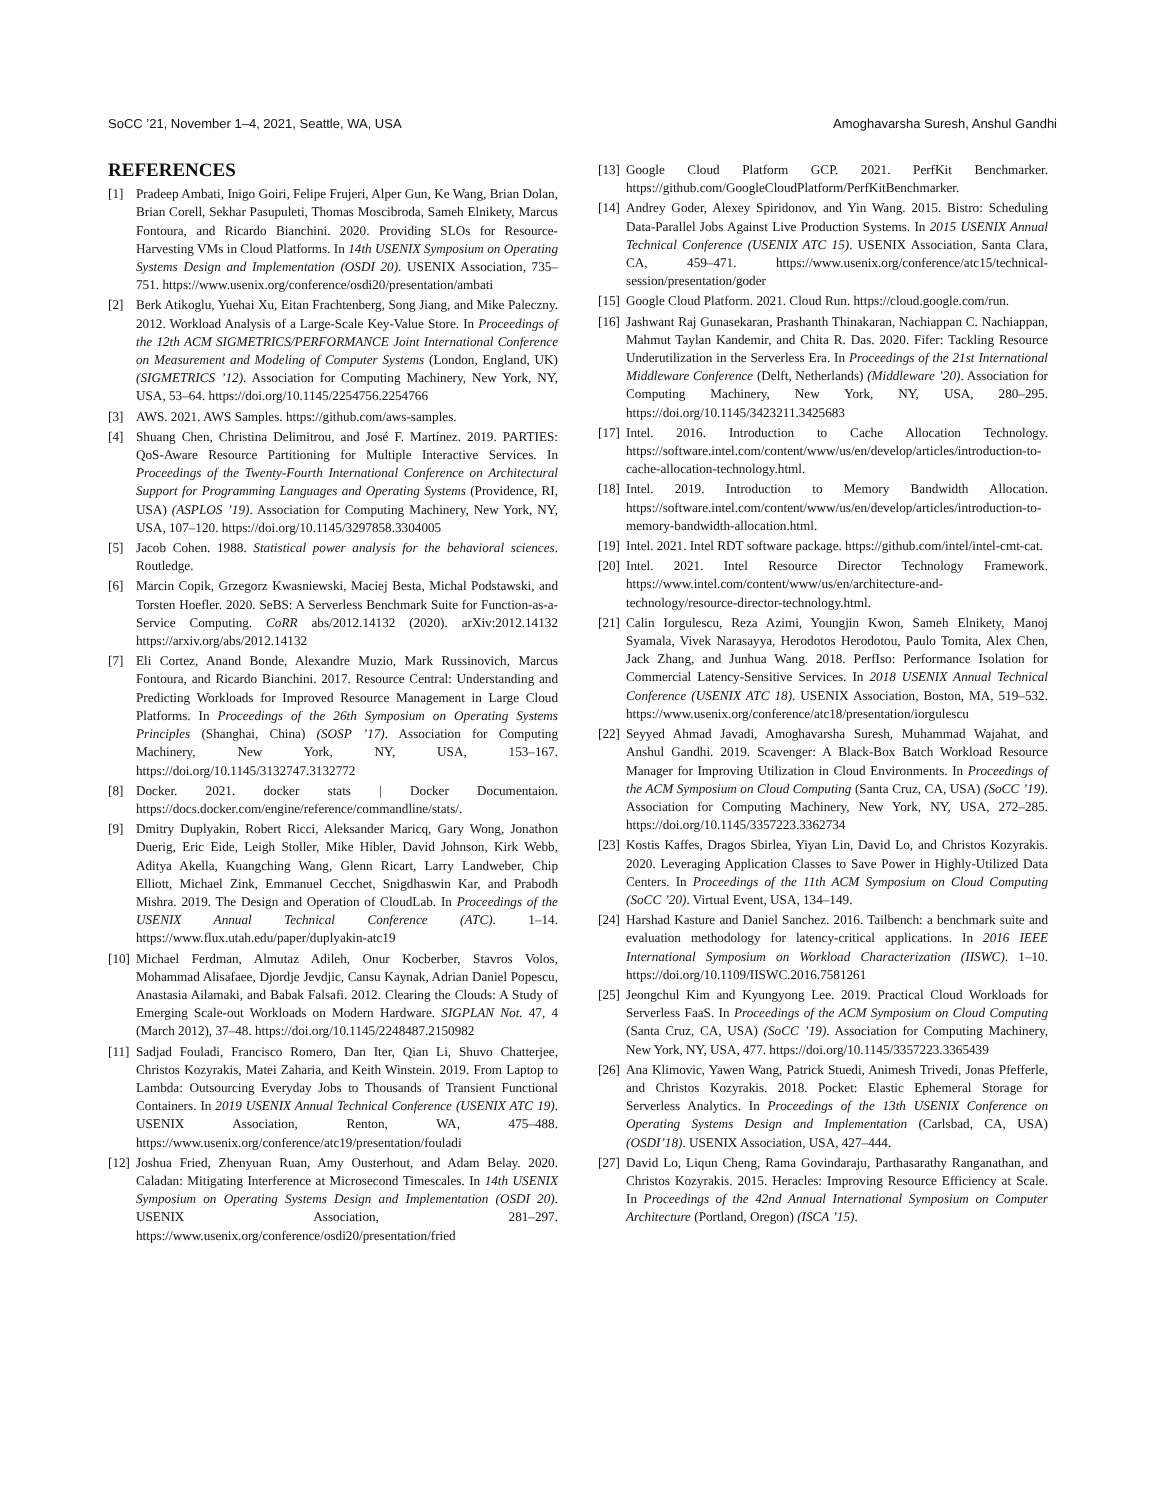SoCC ’21, November 1–4, 2021, Seattle, WA, USA Amoghavarsha Suresh, Anshul Gandhi
REFERENCES
[1] Pradeep Ambati, Inigo Goiri, Felipe Frujeri, Alper Gun, Ke Wang, Brian Dolan, Brian Corell, Sekhar Pasupuleti, Thomas Moscibroda, Sameh Elnikety, Marcus Fontoura, and Ricardo Bianchini. 2020. Providing SLOs for Resource-Harvesting VMs in Cloud Platforms. In 14th USENIX Symposium on Operating Systems Design and Implementation (OSDI 20). USENIX Association, 735–751. https://www.usenix.org/conference/osdi20/presentation/ambati
[2] Berk Atikoglu, Yuehai Xu, Eitan Frachtenberg, Song Jiang, and Mike Paleczny. 2012. Workload Analysis of a Large-Scale Key-Value Store. In Proceedings of the 12th ACM SIGMETRICS/PERFORMANCE Joint International Conference on Measurement and Modeling of Computer Systems (London, England, UK) (SIGMETRICS ’12). Association for Computing Machinery, New York, NY, USA, 53–64. https://doi.org/10.1145/2254756.2254766
[3] AWS. 2021. AWS Samples. https://github.com/aws-samples.
[4] Shuang Chen, Christina Delimitrou, and José F. Martínez. 2019. PARTIES: QoS-Aware Resource Partitioning for Multiple Interactive Services. In Proceedings of the Twenty-Fourth International Conference on Architectural Support for Programming Languages and Operating Systems (Providence, RI, USA) (ASPLOS ’19). Association for Computing Machinery, New York, NY, USA, 107–120. https://doi.org/10.1145/3297858.3304005
[5] Jacob Cohen. 1988. Statistical power analysis for the behavioral sciences. Routledge.
[6] Marcin Copik, Grzegorz Kwasniewski, Maciej Besta, Michal Podstawski, and Torsten Hoefler. 2020. SeBS: A Serverless Benchmark Suite for Function-as-a-Service Computing. CoRR abs/2012.14132 (2020). arXiv:2012.14132 https://arxiv.org/abs/2012.14132
[7] Eli Cortez, Anand Bonde, Alexandre Muzio, Mark Russinovich, Marcus Fontoura, and Ricardo Bianchini. 2017. Resource Central: Understanding and Predicting Workloads for Improved Resource Management in Large Cloud Platforms. In Proceedings of the 26th Symposium on Operating Systems Principles (Shanghai, China) (SOSP ’17). Association for Computing Machinery, New York, NY, USA, 153–167. https://doi.org/10.1145/3132747.3132772
[8] Docker. 2021. docker stats | Docker Documentaion. https://docs.docker.com/engine/reference/commandline/stats/.
[9] Dmitry Duplyakin, Robert Ricci, Aleksander Maricq, Gary Wong, Jonathon Duerig, Eric Eide, Leigh Stoller, Mike Hibler, David Johnson, Kirk Webb, Aditya Akella, Kuangching Wang, Glenn Ricart, Larry Landweber, Chip Elliott, Michael Zink, Emmanuel Cecchet, Snigdhaswin Kar, and Prabodh Mishra. 2019. The Design and Operation of CloudLab. In Proceedings of the USENIX Annual Technical Conference (ATC). 1–14. https://www.flux.utah.edu/paper/duplyakin-atc19
[10] Michael Ferdman, Almutaz Adileh, Onur Kocberber, Stavros Volos, Mohammad Alisafaee, Djordje Jevdjic, Cansu Kaynak, Adrian Daniel Popescu, Anastasia Ailamaki, and Babak Falsafi. 2012. Clearing the Clouds: A Study of Emerging Scale-out Workloads on Modern Hardware. SIGPLAN Not. 47, 4 (March 2012), 37–48. https://doi.org/10.1145/2248487.2150982
[11] Sadjad Fouladi, Francisco Romero, Dan Iter, Qian Li, Shuvo Chatterjee, Christos Kozyrakis, Matei Zaharia, and Keith Winstein. 2019. From Laptop to Lambda: Outsourcing Everyday Jobs to Thousands of Transient Functional Containers. In 2019 USENIX Annual Technical Conference (USENIX ATC 19). USENIX Association, Renton, WA, 475–488. https://www.usenix.org/conference/atc19/presentation/fouladi
[12] Joshua Fried, Zhenyuan Ruan, Amy Ousterhout, and Adam Belay. 2020. Caladan: Mitigating Interference at Microsecond Timescales. In 14th USENIX Symposium on Operating Systems Design and Implementation (OSDI 20). USENIX Association, 281–297. https://www.usenix.org/conference/osdi20/presentation/fried
[13] Google Cloud Platform GCP. 2021. PerfKit Benchmarker. https://github.com/GoogleCloudPlatform/PerfKitBenchmarker.
[14] Andrey Goder, Alexey Spiridonov, and Yin Wang. 2015. Bistro: Scheduling Data-Parallel Jobs Against Live Production Systems. In 2015 USENIX Annual Technical Conference (USENIX ATC 15). USENIX Association, Santa Clara, CA, 459–471. https://www.usenix.org/conference/atc15/technical-session/presentation/goder
[15] Google Cloud Platform. 2021. Cloud Run. https://cloud.google.com/run.
[16] Jashwant Raj Gunasekaran, Prashanth Thinakaran, Nachiappan C. Nachiappan, Mahmut Taylan Kandemir, and Chita R. Das. 2020. Fifer: Tackling Resource Underutilization in the Serverless Era. In Proceedings of the 21st International Middleware Conference (Delft, Netherlands) (Middleware ’20). Association for Computing Machinery, New York, NY, USA, 280–295. https://doi.org/10.1145/3423211.3425683
[17] Intel. 2016. Introduction to Cache Allocation Technology. https://software.intel.com/content/www/us/en/develop/articles/introduction-to-cache-allocation-technology.html.
[18] Intel. 2019. Introduction to Memory Bandwidth Allocation. https://software.intel.com/content/www/us/en/develop/articles/introduction-to-memory-bandwidth-allocation.html.
[19] Intel. 2021. Intel RDT software package. https://github.com/intel/intel-cmt-cat.
[20] Intel. 2021. Intel Resource Director Technology Framework. https://www.intel.com/content/www/us/en/architecture-and-technology/resource-director-technology.html.
[21] Calin Iorgulescu, Reza Azimi, Youngjin Kwon, Sameh Elnikety, Manoj Syamala, Vivek Narasayya, Herodotos Herodotou, Paulo Tomita, Alex Chen, Jack Zhang, and Junhua Wang. 2018. PerfIso: Performance Isolation for Commercial Latency-Sensitive Services. In 2018 USENIX Annual Technical Conference (USENIX ATC 18). USENIX Association, Boston, MA, 519–532. https://www.usenix.org/conference/atc18/presentation/iorgulescu
[22] Seyyed Ahmad Javadi, Amoghavarsha Suresh, Muhammad Wajahat, and Anshul Gandhi. 2019. Scavenger: A Black-Box Batch Workload Resource Manager for Improving Utilization in Cloud Environments. In Proceedings of the ACM Symposium on Cloud Computing (Santa Cruz, CA, USA) (SoCC ’19). Association for Computing Machinery, New York, NY, USA, 272–285. https://doi.org/10.1145/3357223.3362734
[23] Kostis Kaffes, Dragos Sbirlea, Yiyan Lin, David Lo, and Christos Kozyrakis. 2020. Leveraging Application Classes to Save Power in Highly-Utilized Data Centers. In Proceedings of the 11th ACM Symposium on Cloud Computing (SoCC ’20). Virtual Event, USA, 134–149.
[24] Harshad Kasture and Daniel Sanchez. 2016. Tailbench: a benchmark suite and evaluation methodology for latency-critical applications. In 2016 IEEE International Symposium on Workload Characterization (IISWC). 1–10. https://doi.org/10.1109/IISWC.2016.7581261
[25] Jeongchul Kim and Kyungyong Lee. 2019. Practical Cloud Workloads for Serverless FaaS. In Proceedings of the ACM Symposium on Cloud Computing (Santa Cruz, CA, USA) (SoCC ’19). Association for Computing Machinery, New York, NY, USA, 477. https://doi.org/10.1145/3357223.3365439
[26] Ana Klimovic, Yawen Wang, Patrick Stuedi, Animesh Trivedi, Jonas Pfefferle, and Christos Kozyrakis. 2018. Pocket: Elastic Ephemeral Storage for Serverless Analytics. In Proceedings of the 13th USENIX Conference on Operating Systems Design and Implementation (Carlsbad, CA, USA) (OSDI’18). USENIX Association, USA, 427–444.
[27] David Lo, Liqun Cheng, Rama Govindaraju, Parthasarathy Ranganathan, and Christos Kozyrakis. 2015. Heracles: Improving Resource Efficiency at Scale. In Proceedings of the 42nd Annual International Symposium on Computer Architecture (Portland, Oregon) (ISCA ’15).